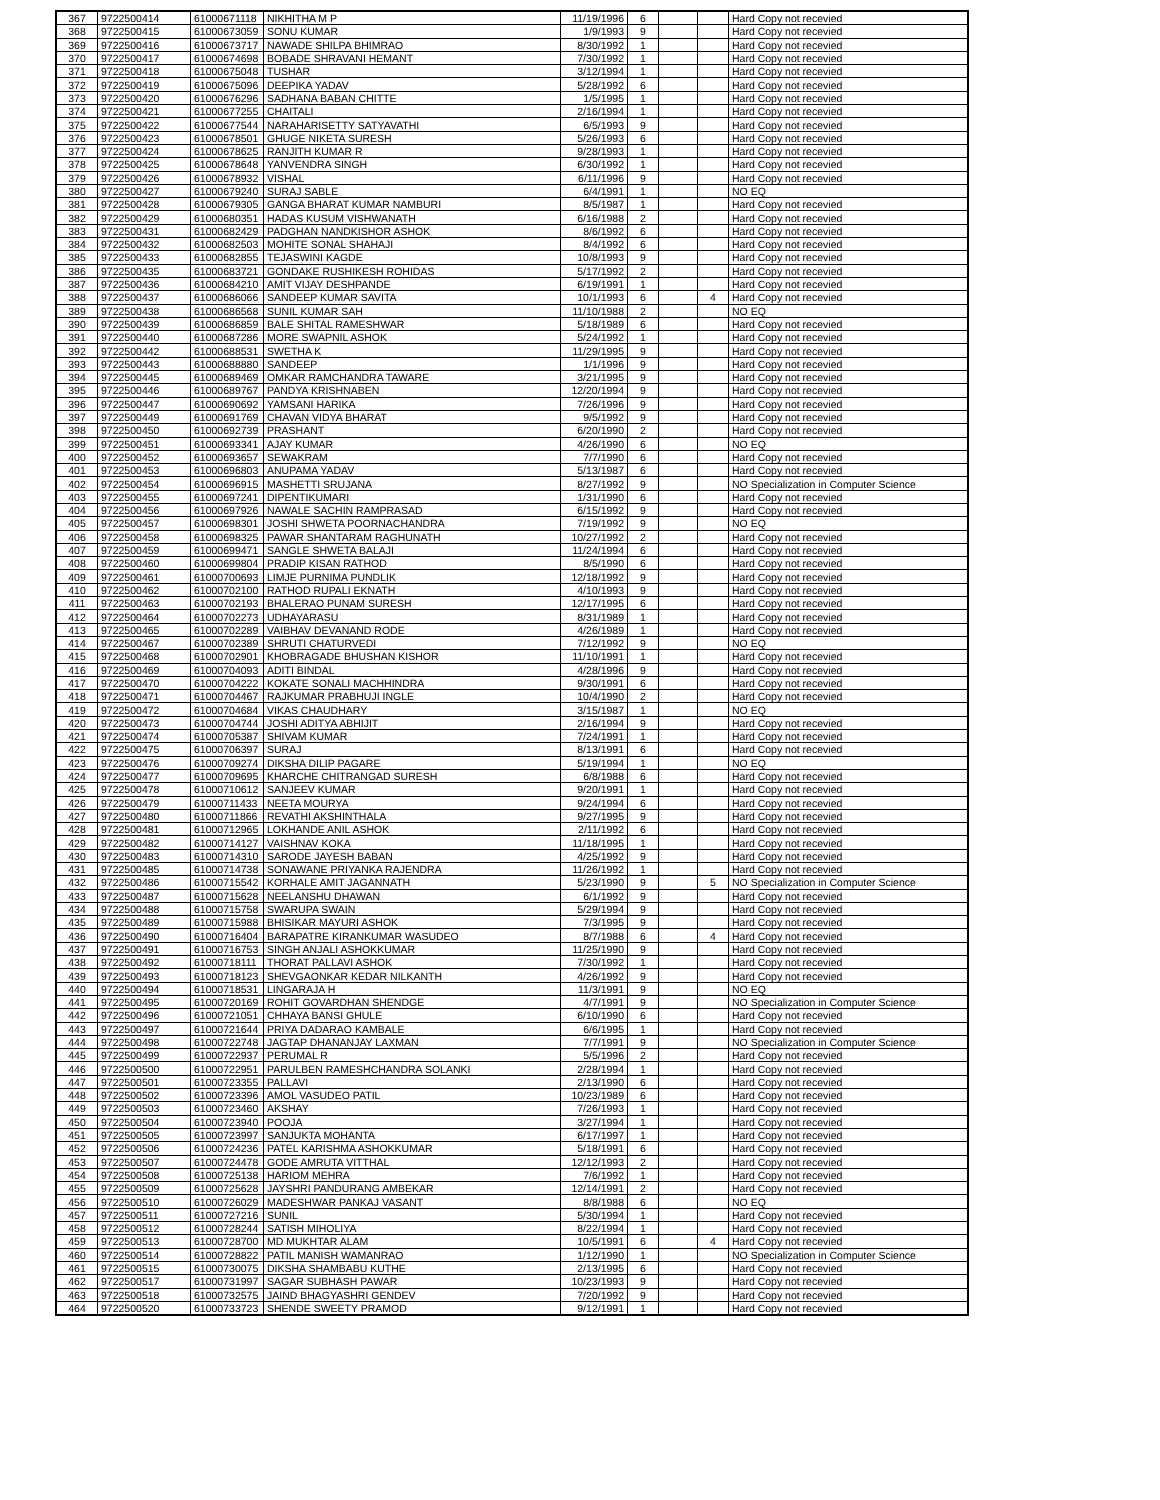| 367 | 9722500414 | 61000671118 | NIKHITHA M P | 11/19/1996 | 6 | | | Hard Copy not recevied |
| 368 | 9722500415 | 61000673059 | SONU KUMAR | 1/9/1993 | 9 | | | Hard Copy not recevied |
| 369 | 9722500416 | 61000673717 | NAWADE SHILPA BHIMRAO | 8/30/1992 | 1 | | | Hard Copy not recevied |
| 370 | 9722500417 | 61000674698 | BOBADE SHRAVANI HEMANT | 7/30/1992 | 1 | | | Hard Copy not recevied |
| 371 | 9722500418 | 61000675048 | TUSHAR | 3/12/1994 | 1 | | | Hard Copy not recevied |
| 372 | 9722500419 | 61000675096 | DEEPIKA YADAV | 5/28/1992 | 6 | | | Hard Copy not recevied |
| 373 | 9722500420 | 61000676296 | SADHANA BABAN CHITTE | 1/5/1995 | 1 | | | Hard Copy not recevied |
| 374 | 9722500421 | 61000677255 | CHAITALI | 2/16/1994 | 1 | | | Hard Copy not recevied |
| 375 | 9722500422 | 61000677544 | NARAHARISETTY SATYAVATHI | 6/5/1993 | 9 | | | Hard Copy not recevied |
| 376 | 9722500423 | 61000678501 | GHUGE NIKETA SURESH | 5/26/1993 | 6 | | | Hard Copy not recevied |
| 377 | 9722500424 | 61000678625 | RANJITH KUMAR R | 9/28/1993 | 1 | | | Hard Copy not recevied |
| 378 | 9722500425 | 61000678648 | YANVENDRA SINGH | 6/30/1992 | 1 | | | Hard Copy not recevied |
| 379 | 9722500426 | 61000678932 | VISHAL | 6/11/1996 | 9 | | | Hard Copy not recevied |
| 380 | 9722500427 | 61000679240 | SURAJ SABLE | 6/4/1991 | 1 | | | NO EQ |
| 381 | 9722500428 | 61000679305 | GANGA BHARAT KUMAR NAMBURI | 8/5/1987 | 1 | | | Hard Copy not recevied |
| 382 | 9722500429 | 61000680351 | HADAS KUSUM VISHWANATH | 6/16/1988 | 2 | | | Hard Copy not recevied |
| 383 | 9722500431 | 61000682429 | PADGHAN NANDKISHOR ASHOK | 8/6/1992 | 6 | | | Hard Copy not recevied |
| 384 | 9722500432 | 61000682503 | MOHITE SONAL SHAHAJI | 8/4/1992 | 6 | | | Hard Copy not recevied |
| 385 | 9722500433 | 61000682855 | TEJASWINI KAGDE | 10/8/1993 | 9 | | | Hard Copy not recevied |
| 386 | 9722500435 | 61000683721 | GONDAKE RUSHIKESH ROHIDAS | 5/17/1992 | 2 | | | Hard Copy not recevied |
| 387 | 9722500436 | 61000684210 | AMIT VIJAY DESHPANDE | 6/19/1991 | 1 | | | Hard Copy not recevied |
| 388 | 9722500437 | 61000686066 | SANDEEP KUMAR SAVITA | 10/1/1993 | 6 | | 4 | Hard Copy not recevied |
| 389 | 9722500438 | 61000686568 | SUNIL KUMAR SAH | 11/10/1988 | 2 | | | NO EQ |
| 390 | 9722500439 | 61000686859 | BALE SHITAL RAMESHWAR | 5/18/1989 | 6 | | | Hard Copy not recevied |
| 391 | 9722500440 | 61000687286 | MORE SWAPNIL ASHOK | 5/24/1992 | 1 | | | Hard Copy not recevied |
| 392 | 9722500442 | 61000688531 | SWETHA K | 11/29/1995 | 9 | | | Hard Copy not recevied |
| 393 | 9722500443 | 61000688880 | SANDEEP | 1/1/1996 | 9 | | | Hard Copy not recevied |
| 394 | 9722500445 | 61000689469 | OMKAR RAMCHANDRA TAWARE | 3/21/1995 | 9 | | | Hard Copy not recevied |
| 395 | 9722500446 | 61000689767 | PANDYA KRISHNABEN | 12/20/1994 | 9 | | | Hard Copy not recevied |
| 396 | 9722500447 | 61000690692 | YAMSANI HARIKA | 7/26/1996 | 9 | | | Hard Copy not recevied |
| 397 | 9722500449 | 61000691769 | CHAVAN VIDYA BHARAT | 9/5/1992 | 9 | | | Hard Copy not recevied |
| 398 | 9722500450 | 61000692739 | PRASHANT | 6/20/1990 | 2 | | | Hard Copy not recevied |
| 399 | 9722500451 | 61000693341 | AJAY KUMAR | 4/26/1990 | 6 | | | NO EQ |
| 400 | 9722500452 | 61000693657 | SEWAKRAM | 7/7/1990 | 6 | | | Hard Copy not recevied |
| 401 | 9722500453 | 61000696803 | ANUPAMA YADAV | 5/13/1987 | 6 | | | Hard Copy not recevied |
| 402 | 9722500454 | 61000696915 | MASHETTI SRUJANA | 8/27/1992 | 9 | | | NO Specialization in Computer Science |
| 403 | 9722500455 | 61000697241 | DIPENTIKUMARI | 1/31/1990 | 6 | | | Hard Copy not recevied |
| 404 | 9722500456 | 61000697926 | NAWALE SACHIN RAMPRASAD | 6/15/1992 | 9 | | | Hard Copy not recevied |
| 405 | 9722500457 | 61000698301 | JOSHI SHWETA POORNACHANDRA | 7/19/1992 | 9 | | | NO EQ |
| 406 | 9722500458 | 61000698325 | PAWAR SHANTARAM RAGHUNATH | 10/27/1992 | 2 | | | Hard Copy not recevied |
| 407 | 9722500459 | 61000699471 | SANGLE SHWETA BALAJI | 11/24/1994 | 6 | | | Hard Copy not recevied |
| 408 | 9722500460 | 61000699804 | PRADIP KISAN RATHOD | 8/5/1990 | 6 | | | Hard Copy not recevied |
| 409 | 9722500461 | 61000700693 | LIMJE PURNIMA PUNDLIK | 12/18/1992 | 9 | | | Hard Copy not recevied |
| 410 | 9722500462 | 61000702100 | RATHOD RUPALI EKNATH | 4/10/1993 | 9 | | | Hard Copy not recevied |
| 411 | 9722500463 | 61000702193 | BHALERAO PUNAM SURESH | 12/17/1995 | 6 | | | Hard Copy not recevied |
| 412 | 9722500464 | 61000702273 | UDHAYARASU | 8/31/1989 | 1 | | | Hard Copy not recevied |
| 413 | 9722500465 | 61000702289 | VAIBHAV DEVANAND RODE | 4/26/1989 | 1 | | | Hard Copy not recevied |
| 414 | 9722500467 | 61000702389 | SHRUTI CHATURVEDI | 7/12/1992 | 9 | | | NO EQ |
| 415 | 9722500468 | 61000702901 | KHOBRAGADE BHUSHAN KISHOR | 11/10/1991 | 1 | | | Hard Copy not recevied |
| 416 | 9722500469 | 61000704093 | ADITI BINDAL | 4/28/1996 | 9 | | | Hard Copy not recevied |
| 417 | 9722500470 | 61000704222 | KOKATE SONALI MACHHINDRA | 9/30/1991 | 6 | | | Hard Copy not recevied |
| 418 | 9722500471 | 61000704467 | RAJKUMAR PRABHUJI INGLE | 10/4/1990 | 2 | | | Hard Copy not recevied |
| 419 | 9722500472 | 61000704684 | VIKAS CHAUDHARY | 3/15/1987 | 1 | | | NO EQ |
| 420 | 9722500473 | 61000704744 | JOSHI ADITYA ABHIJIT | 2/16/1994 | 9 | | | Hard Copy not recevied |
| 421 | 9722500474 | 61000705387 | SHIVAM KUMAR | 7/24/1991 | 1 | | | Hard Copy not recevied |
| 422 | 9722500475 | 61000706397 | SURAJ | 8/13/1991 | 6 | | | Hard Copy not recevied |
| 423 | 9722500476 | 61000709274 | DIKSHA DILIP PAGARE | 5/19/1994 | 1 | | | NO EQ |
| 424 | 9722500477 | 61000709695 | KHARCHE CHITRANGAD SURESH | 6/8/1988 | 6 | | | Hard Copy not recevied |
| 425 | 9722500478 | 61000710612 | SANJEEV KUMAR | 9/20/1991 | 1 | | | Hard Copy not recevied |
| 426 | 9722500479 | 61000711433 | NEETA MOURYA | 9/24/1994 | 6 | | | Hard Copy not recevied |
| 427 | 9722500480 | 61000711866 | REVATHI AKSHINTHALA | 9/27/1995 | 9 | | | Hard Copy not recevied |
| 428 | 9722500481 | 61000712965 | LOKHANDE ANIL ASHOK | 2/11/1992 | 6 | | | Hard Copy not recevied |
| 429 | 9722500482 | 61000714127 | VAISHNAV KOKA | 11/18/1995 | 1 | | | Hard Copy not recevied |
| 430 | 9722500483 | 61000714310 | SARODE JAYESH BABAN | 4/25/1992 | 9 | | | Hard Copy not recevied |
| 431 | 9722500485 | 61000714738 | SONAWANE PRIYANKA RAJENDRA | 11/26/1992 | 1 | | | Hard Copy not recevied |
| 432 | 9722500486 | 61000715542 | KORHALE AMIT JAGANNATH | 5/23/1990 | 9 | | 5 | NO Specialization in Computer Science |
| 433 | 9722500487 | 61000715628 | NEELANSHU DHAWAN | 6/1/1992 | 9 | | | Hard Copy not recevied |
| 434 | 9722500488 | 61000715758 | SWARUPA SWAIN | 5/29/1994 | 9 | | | Hard Copy not recevied |
| 435 | 9722500489 | 61000715988 | BHISIKAR MAYURI ASHOK | 7/3/1995 | 9 | | | Hard Copy not recevied |
| 436 | 9722500490 | 61000716404 | BARAPATRE KIRANKUMAR WASUDEO | 8/7/1988 | 6 | | 4 | Hard Copy not recevied |
| 437 | 9722500491 | 61000716753 | SINGH ANJALI ASHOKKUMAR | 11/25/1990 | 9 | | | Hard Copy not recevied |
| 438 | 9722500492 | 61000718111 | THORAT PALLAVI ASHOK | 7/30/1992 | 1 | | | Hard Copy not recevied |
| 439 | 9722500493 | 61000718123 | SHEVGAONKAR KEDAR NILKANTH | 4/26/1992 | 9 | | | Hard Copy not recevied |
| 440 | 9722500494 | 61000718531 | LINGARAJA H | 11/3/1991 | 9 | | | NO EQ |
| 441 | 9722500495 | 61000720169 | ROHIT GOVARDHAN SHENDGE | 4/7/1991 | 9 | | | NO Specialization in Computer Science |
| 442 | 9722500496 | 61000721051 | CHHAYA BANSI GHULE | 6/10/1990 | 6 | | | Hard Copy not recevied |
| 443 | 9722500497 | 61000721644 | PRIYA DADARAO KAMBALE | 6/6/1995 | 1 | | | Hard Copy not recevied |
| 444 | 9722500498 | 61000722748 | JAGTAP DHANANJAY LAXMAN | 7/7/1991 | 9 | | | NO Specialization in Computer Science |
| 445 | 9722500499 | 61000722937 | PERUMAL R | 5/5/1996 | 2 | | | Hard Copy not recevied |
| 446 | 9722500500 | 61000722951 | PARULBEN RAMESHCHANDRA SOLANKI | 2/28/1994 | 1 | | | Hard Copy not recevied |
| 447 | 9722500501 | 61000723355 | PALLAVI | 2/13/1990 | 6 | | | Hard Copy not recevied |
| 448 | 9722500502 | 61000723396 | AMOL VASUDEO PATIL | 10/23/1989 | 6 | | | Hard Copy not recevied |
| 449 | 9722500503 | 61000723460 | AKSHAY | 7/26/1993 | 1 | | | Hard Copy not recevied |
| 450 | 9722500504 | 61000723940 | POOJA | 3/27/1994 | 1 | | | Hard Copy not recevied |
| 451 | 9722500505 | 61000723997 | SANJUKTA MOHANTA | 6/17/1997 | 1 | | | Hard Copy not recevied |
| 452 | 9722500506 | 61000724236 | PATEL KARISHMA ASHOKKUMAR | 5/18/1991 | 6 | | | Hard Copy not recevied |
| 453 | 9722500507 | 61000724478 | GODE AMRUTA VITTHAL | 12/12/1993 | 2 | | | Hard Copy not recevied |
| 454 | 9722500508 | 61000725138 | HARIOM MEHRA | 7/6/1992 | 1 | | | Hard Copy not recevied |
| 455 | 9722500509 | 61000725628 | JAYSHRI PANDURANG AMBEKAR | 12/14/1991 | 2 | | | Hard Copy not recevied |
| 456 | 9722500510 | 61000726029 | MADESHWAR PANKAJ VASANT | 8/8/1988 | 6 | | | NO EQ |
| 457 | 9722500511 | 61000727216 | SUNIL | 5/30/1994 | 1 | | | Hard Copy not recevied |
| 458 | 9722500512 | 61000728244 | SATISH MIHOLIYA | 8/22/1994 | 1 | | | Hard Copy not recevied |
| 459 | 9722500513 | 61000728700 | MD MUKHTAR ALAM | 10/5/1991 | 6 | | 4 | Hard Copy not recevied |
| 460 | 9722500514 | 61000728822 | PATIL MANISH WAMANRAO | 1/12/1990 | 1 | | | NO Specialization in Computer Science |
| 461 | 9722500515 | 61000730075 | DIKSHA SHAMBABU KUTHE | 2/13/1995 | 6 | | | Hard Copy not recevied |
| 462 | 9722500517 | 61000731997 | SAGAR SUBHASH PAWAR | 10/23/1993 | 9 | | | Hard Copy not recevied |
| 463 | 9722500518 | 61000732575 | JAIND BHAGYASHRI GENDEV | 7/20/1992 | 9 | | | Hard Copy not recevied |
| 464 | 9722500520 | 61000733723 | SHENDE SWEETY PRAMOD | 9/12/1991 | 1 | | | Hard Copy not recevied |